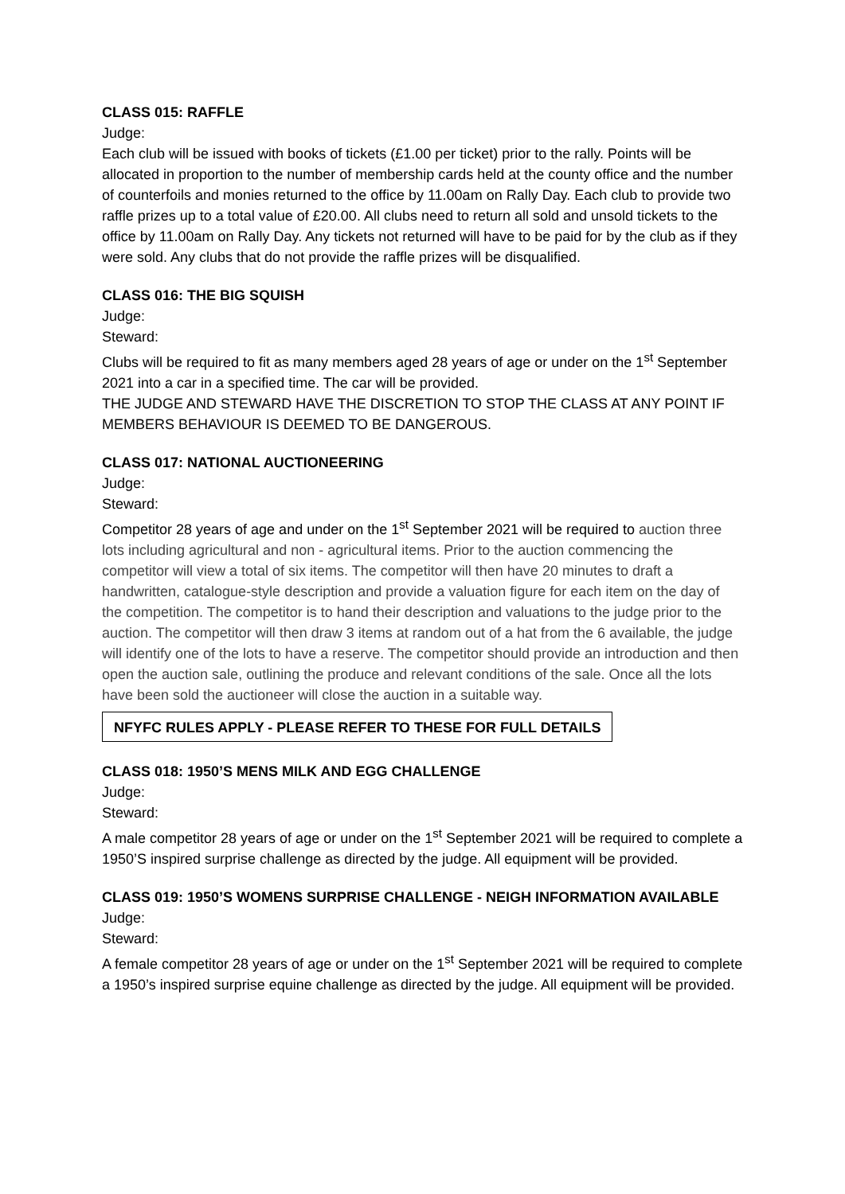CLASS 015: RAFFLE
Judge:
Each club will be issued with books of tickets (£1.00 per ticket) prior to the rally. Points will be allocated in proportion to the number of membership cards held at the county office and the number of counterfoils and monies returned to the office by 11.00am on Rally Day. Each club to provide two raffle prizes up to a total value of £20.00. All clubs need to return all sold and unsold tickets to the office by 11.00am on Rally Day. Any tickets not returned will have to be paid for by the club as if they were sold. Any clubs that do not provide the raffle prizes will be disqualified.
CLASS 016: THE BIG SQUISH
Judge:
Steward:
Clubs will be required to fit as many members aged 28 years of age or under on the 1<sup>st</sup> September 2021 into a car in a specified time. The car will be provided.
THE JUDGE AND STEWARD HAVE THE DISCRETION TO STOP THE CLASS AT ANY POINT IF MEMBERS BEHAVIOUR IS DEEMED TO BE DANGEROUS.
CLASS 017: NATIONAL AUCTIONEERING
Judge:
Steward:
Competitor 28 years of age and under on the 1<sup>st</sup> September 2021 will be required to auction three lots including agricultural and non - agricultural items. Prior to the auction commencing the competitor will view a total of six items. The competitor will then have 20 minutes to draft a handwritten, catalogue-style description and provide a valuation figure for each item on the day of the competition. The competitor is to hand their description and valuations to the judge prior to the auction. The competitor will then draw 3 items at random out of a hat from the 6 available, the judge will identify one of the lots to have a reserve. The competitor should provide an introduction and then open the auction sale, outlining the produce and relevant conditions of the sale. Once all the lots have been sold the auctioneer will close the auction in a suitable way.
NFYFC RULES APPLY - PLEASE REFER TO THESE FOR FULL DETAILS
CLASS 018: 1950’S MENS MILK AND EGG CHALLENGE
Judge:
Steward:
A male competitor 28 years of age or under on the 1<sup>st</sup> September 2021 will be required to complete a 1950’S inspired surprise challenge as directed by the judge. All equipment will be provided.
CLASS 019: 1950’S WOMENS SURPRISE CHALLENGE - NEIGH INFORMATION AVAILABLE
Judge:
Steward:
A female competitor 28 years of age or under on the 1<sup>st</sup> September 2021 will be required to complete a 1950’s inspired surprise equine challenge as directed by the judge. All equipment will be provided.